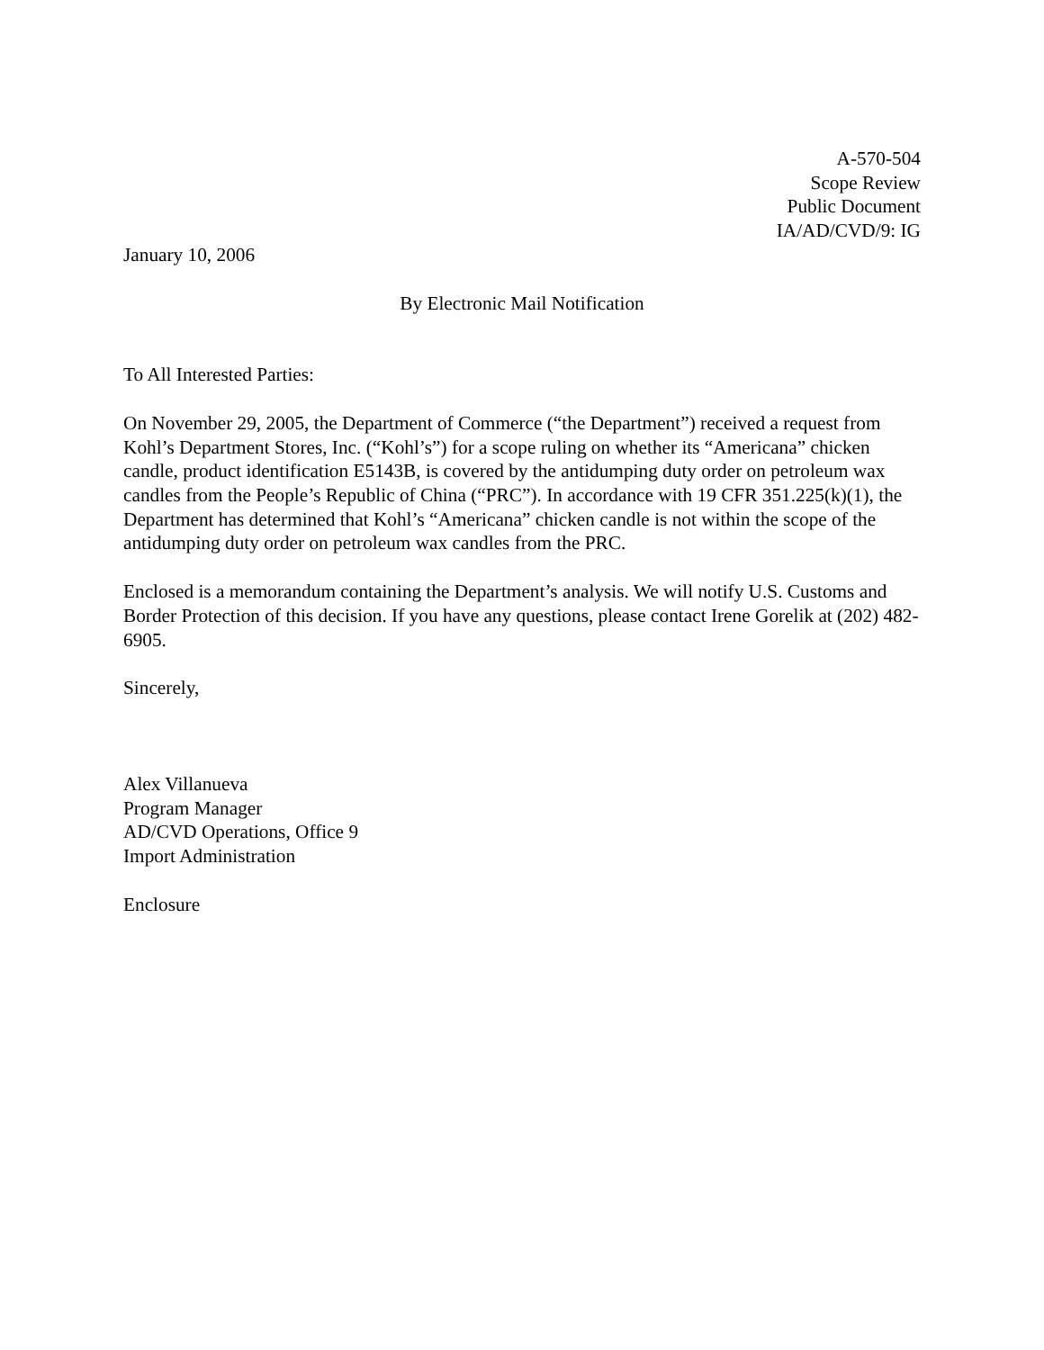A-570-504
Scope Review
Public Document
IA/AD/CVD/9: IG
January 10, 2006
By Electronic Mail Notification
To All Interested Parties:
On November 29, 2005, the Department of Commerce (“the Department”) received a request from Kohl’s Department Stores, Inc. (“Kohl’s”) for a scope ruling on whether its “Americana” chicken candle, product identification E5143B, is covered by the antidumping duty order on petroleum wax candles from the People’s Republic of China (“PRC”). In accordance with 19 CFR 351.225(k)(1), the Department has determined that Kohl’s “Americana” chicken candle is not within the scope of the antidumping duty order on petroleum wax candles from the PRC.
Enclosed is a memorandum containing the Department’s analysis. We will notify U.S. Customs and Border Protection of this decision. If you have any questions, please contact Irene Gorelik at (202) 482-6905.
Sincerely,
Alex Villanueva
Program Manager
AD/CVD Operations, Office 9
Import Administration
Enclosure